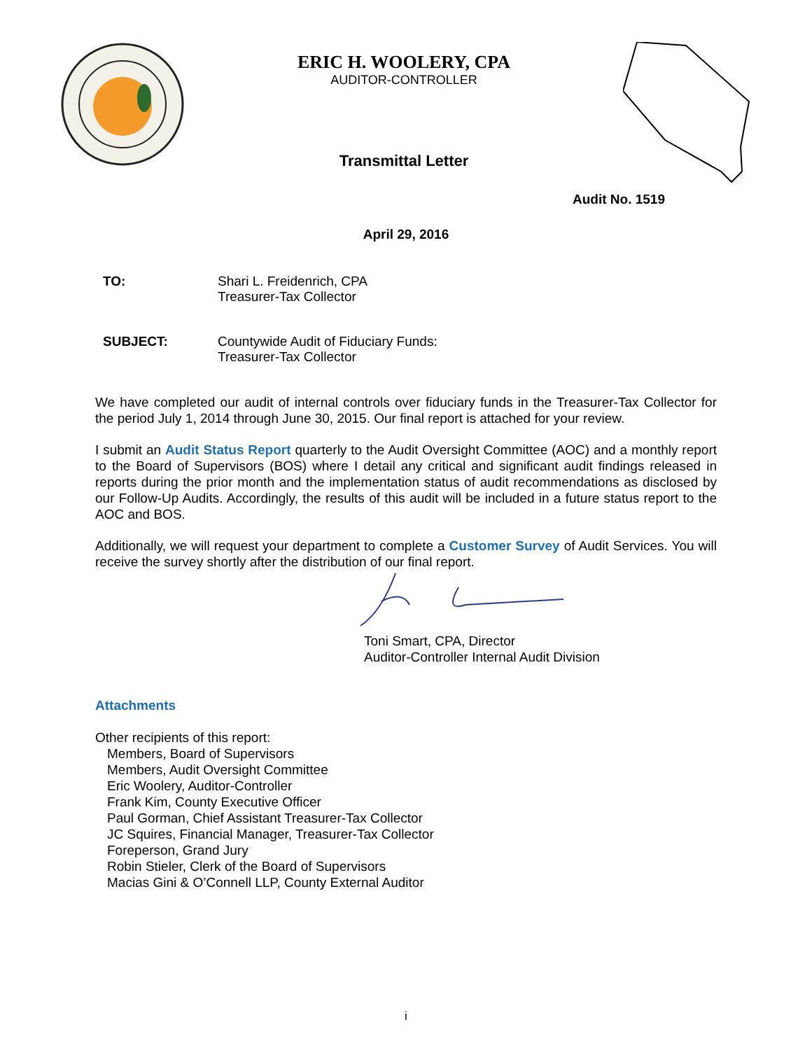ERIC H. WOOLERY, CPA
AUDITOR-CONTROLLER
Transmittal Letter
Audit No. 1519
April 29, 2016
TO: Shari L. Freidenrich, CPA
Treasurer-Tax Collector
SUBJECT: Countywide Audit of Fiduciary Funds:
Treasurer-Tax Collector
We have completed our audit of internal controls over fiduciary funds in the Treasurer-Tax Collector for the period July 1, 2014 through June 30, 2015. Our final report is attached for your review.
I submit an Audit Status Report quarterly to the Audit Oversight Committee (AOC) and a monthly report to the Board of Supervisors (BOS) where I detail any critical and significant audit findings released in reports during the prior month and the implementation status of audit recommendations as disclosed by our Follow-Up Audits. Accordingly, the results of this audit will be included in a future status report to the AOC and BOS.
Additionally, we will request your department to complete a Customer Survey of Audit Services. You will receive the survey shortly after the distribution of our final report.
Toni Smart, CPA, Director
Auditor-Controller Internal Audit Division
Attachments
Other recipients of this report:
Members, Board of Supervisors
Members, Audit Oversight Committee
Eric Woolery, Auditor-Controller
Frank Kim, County Executive Officer
Paul Gorman, Chief Assistant Treasurer-Tax Collector
JC Squires, Financial Manager, Treasurer-Tax Collector
Foreperson, Grand Jury
Robin Stieler, Clerk of the Board of Supervisors
Macias Gini & O’Connell LLP, County External Auditor
i